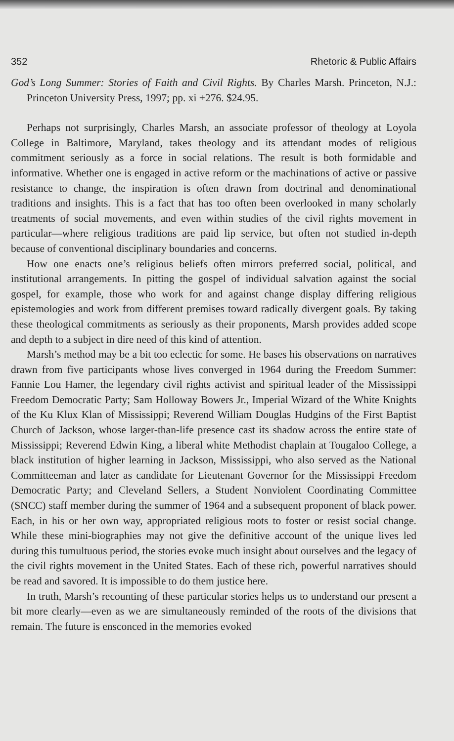352 Rhetoric & Public Affairs
God’s Long Summer: Stories of Faith and Civil Rights. By Charles Marsh. Princeton, N.J.: Princeton University Press, 1997; pp. xi +276. $24.95.
Perhaps not surprisingly, Charles Marsh, an associate professor of theology at Loyola College in Baltimore, Maryland, takes theology and its attendant modes of religious commitment seriously as a force in social relations. The result is both formidable and informative. Whether one is engaged in active reform or the machinations of active or passive resistance to change, the inspiration is often drawn from doctrinal and denominational traditions and insights. This is a fact that has too often been overlooked in many scholarly treatments of social movements, and even within studies of the civil rights movement in particular—where religious traditions are paid lip service, but often not studied in-depth because of conventional disciplinary boundaries and concerns.
How one enacts one’s religious beliefs often mirrors preferred social, political, and institutional arrangements. In pitting the gospel of individual salvation against the social gospel, for example, those who work for and against change display differing religious epistemologies and work from different premises toward radically divergent goals. By taking these theological commitments as seriously as their proponents, Marsh provides added scope and depth to a subject in dire need of this kind of attention.
Marsh’s method may be a bit too eclectic for some. He bases his observations on narratives drawn from five participants whose lives converged in 1964 during the Freedom Summer: Fannie Lou Hamer, the legendary civil rights activist and spiritual leader of the Mississippi Freedom Democratic Party; Sam Holloway Bowers Jr., Imperial Wizard of the White Knights of the Ku Klux Klan of Mississippi; Reverend William Douglas Hudgins of the First Baptist Church of Jackson, whose larger-than-life presence cast its shadow across the entire state of Mississippi; Reverend Edwin King, a liberal white Methodist chaplain at Tougaloo College, a black institution of higher learning in Jackson, Mississippi, who also served as the National Committeeman and later as candidate for Lieutenant Governor for the Mississippi Freedom Democratic Party; and Cleveland Sellers, a Student Nonviolent Coordinating Committee (SNCC) staff member during the summer of 1964 and a subsequent proponent of black power. Each, in his or her own way, appropriated religious roots to foster or resist social change. While these mini-biographies may not give the definitive account of the unique lives led during this tumultuous period, the stories evoke much insight about ourselves and the legacy of the civil rights movement in the United States. Each of these rich, powerful narratives should be read and savored. It is impossible to do them justice here.
In truth, Marsh’s recounting of these particular stories helps us to understand our present a bit more clearly—even as we are simultaneously reminded of the roots of the divisions that remain. The future is ensconced in the memories evoked